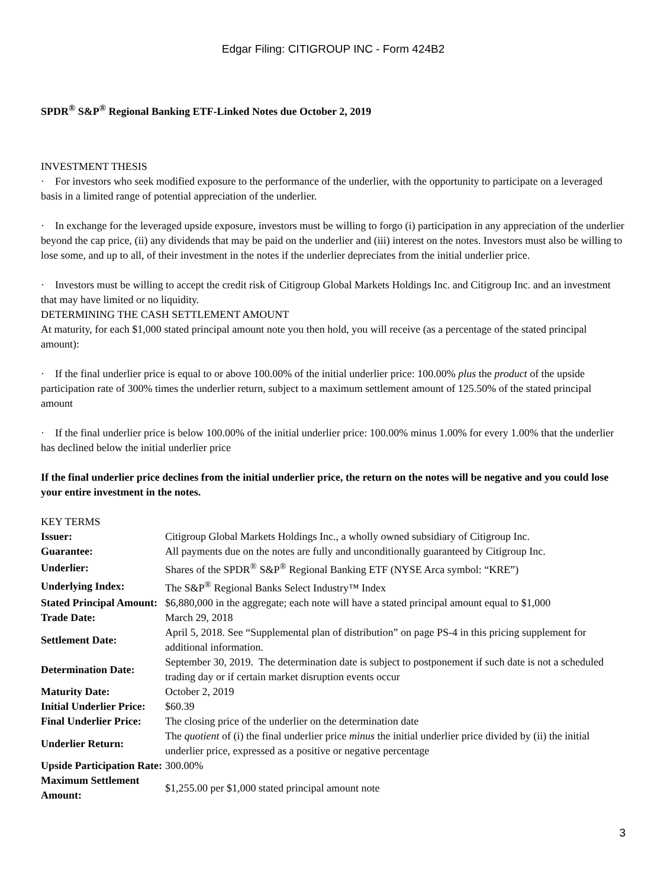Edgar Filing: CITIGROUP INC - Form 424B2
SPDR<sup>®</sup> S&P<sup>®</sup> Regional Banking ETF-Linked Notes due October 2, 2019
INVESTMENT THESIS
· For investors who seek modified exposure to the performance of the underlier, with the opportunity to participate on a leveraged basis in a limited range of potential appreciation of the underlier.
· In exchange for the leveraged upside exposure, investors must be willing to forgo (i) participation in any appreciation of the underlier beyond the cap price, (ii) any dividends that may be paid on the underlier and (iii) interest on the notes. Investors must also be willing to lose some, and up to all, of their investment in the notes if the underlier depreciates from the initial underlier price.
· Investors must be willing to accept the credit risk of Citigroup Global Markets Holdings Inc. and Citigroup Inc. and an investment that may have limited or no liquidity.
DETERMINING THE CASH SETTLEMENT AMOUNT
At maturity, for each $1,000 stated principal amount note you then hold, you will receive (as a percentage of the stated principal amount):
· If the final underlier price is equal to or above 100.00% of the initial underlier price: 100.00% plus the product of the upside participation rate of 300% times the underlier return, subject to a maximum settlement amount of 125.50% of the stated principal amount
· If the final underlier price is below 100.00% of the initial underlier price: 100.00% minus 1.00% for every 1.00% that the underlier has declined below the initial underlier price
If the final underlier price declines from the initial underlier price, the return on the notes will be negative and you could lose your entire investment in the notes.
KEY TERMS
| Issuer: | Citigroup Global Markets Holdings Inc., a wholly owned subsidiary of Citigroup Inc. |
| Guarantee: | All payments due on the notes are fully and unconditionally guaranteed by Citigroup Inc. |
| Underlier: | Shares of the SPDR<sup>®</sup> S&P<sup>®</sup> Regional Banking ETF (NYSE Arca symbol: “KRE”) |
| Underlying Index: | The S&P<sup>®</sup> Regional Banks Select Industry™ Index |
| Stated Principal Amount: | $6,880,000 in the aggregate; each note will have a stated principal amount equal to $1,000 |
| Trade Date: | March 29, 2018 |
| Settlement Date: | April 5, 2018. See “Supplemental plan of distribution” on page PS-4 in this pricing supplement for additional information. |
| Determination Date: | September 30, 2019. The determination date is subject to postponement if such date is not a scheduled trading day or if certain market disruption events occur |
| Maturity Date: | October 2, 2019 |
| Initial Underlier Price: | $60.39 |
| Final Underlier Price: | The closing price of the underlier on the determination date |
| Underlier Return: | The quotient of (i) the final underlier price minus the initial underlier price divided by (ii) the initial underlier price, expressed as a positive or negative percentage |
| Upside Participation Rate: | 300.00% |
| Maximum Settlement Amount: | $1,255.00 per $1,000 stated principal amount note |
3